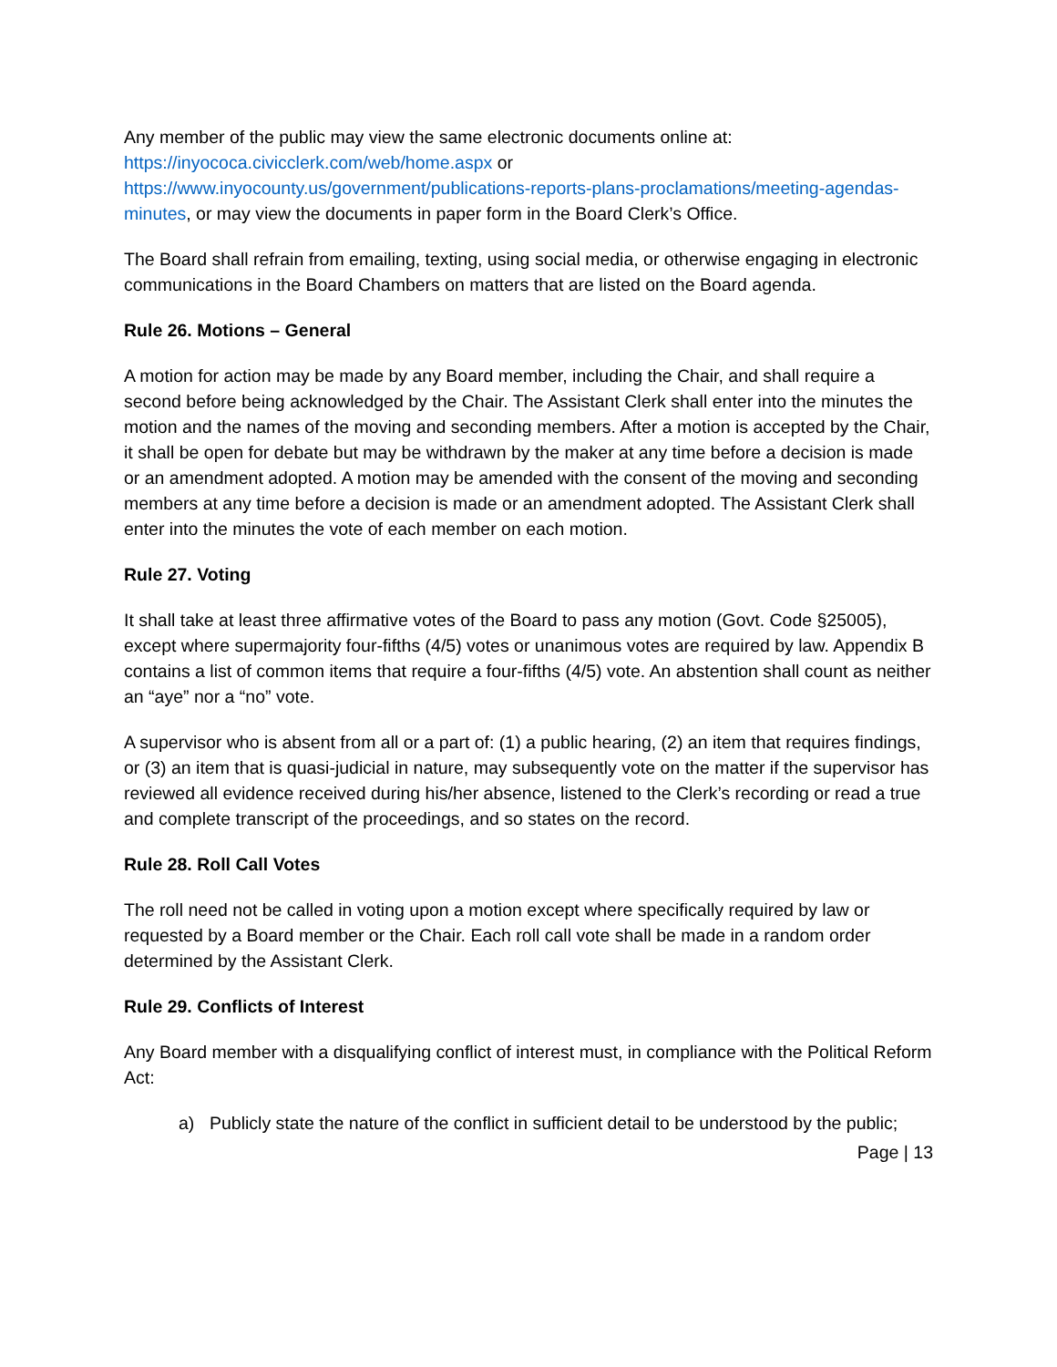Any member of the public may view the same electronic documents online at:
https://inyococa.civicclerk.com/web/home.aspx or
https://www.inyocounty.us/government/publications-reports-plans-proclamations/meeting-agendas-minutes, or may view the documents in paper form in the Board Clerk’s Office.
The Board shall refrain from emailing, texting, using social media, or otherwise engaging in electronic communications in the Board Chambers on matters that are listed on the Board agenda.
Rule 26. Motions – General
A motion for action may be made by any Board member, including the Chair, and shall require a second before being acknowledged by the Chair. The Assistant Clerk shall enter into the minutes the motion and the names of the moving and seconding members. After a motion is accepted by the Chair, it shall be open for debate but may be withdrawn by the maker at any time before a decision is made or an amendment adopted. A motion may be amended with the consent of the moving and seconding members at any time before a decision is made or an amendment adopted. The Assistant Clerk shall enter into the minutes the vote of each member on each motion.
Rule 27. Voting
It shall take at least three affirmative votes of the Board to pass any motion (Govt. Code §25005), except where supermajority four-fifths (4/5) votes or unanimous votes are required by law. Appendix B contains a list of common items that require a four-fifths (4/5) vote. An abstention shall count as neither an “aye” nor a “no” vote.
A supervisor who is absent from all or a part of: (1) a public hearing, (2) an item that requires findings, or (3) an item that is quasi-judicial in nature, may subsequently vote on the matter if the supervisor has reviewed all evidence received during his/her absence, listened to the Clerk’s recording or read a true and complete transcript of the proceedings, and so states on the record.
Rule 28. Roll Call Votes
The roll need not be called in voting upon a motion except where specifically required by law or requested by a Board member or the Chair. Each roll call vote shall be made in a random order determined by the Assistant Clerk.
Rule 29. Conflicts of Interest
Any Board member with a disqualifying conflict of interest must, in compliance with the Political Reform Act:
a) Publicly state the nature of the conflict in sufficient detail to be understood by the public;
Page | 13